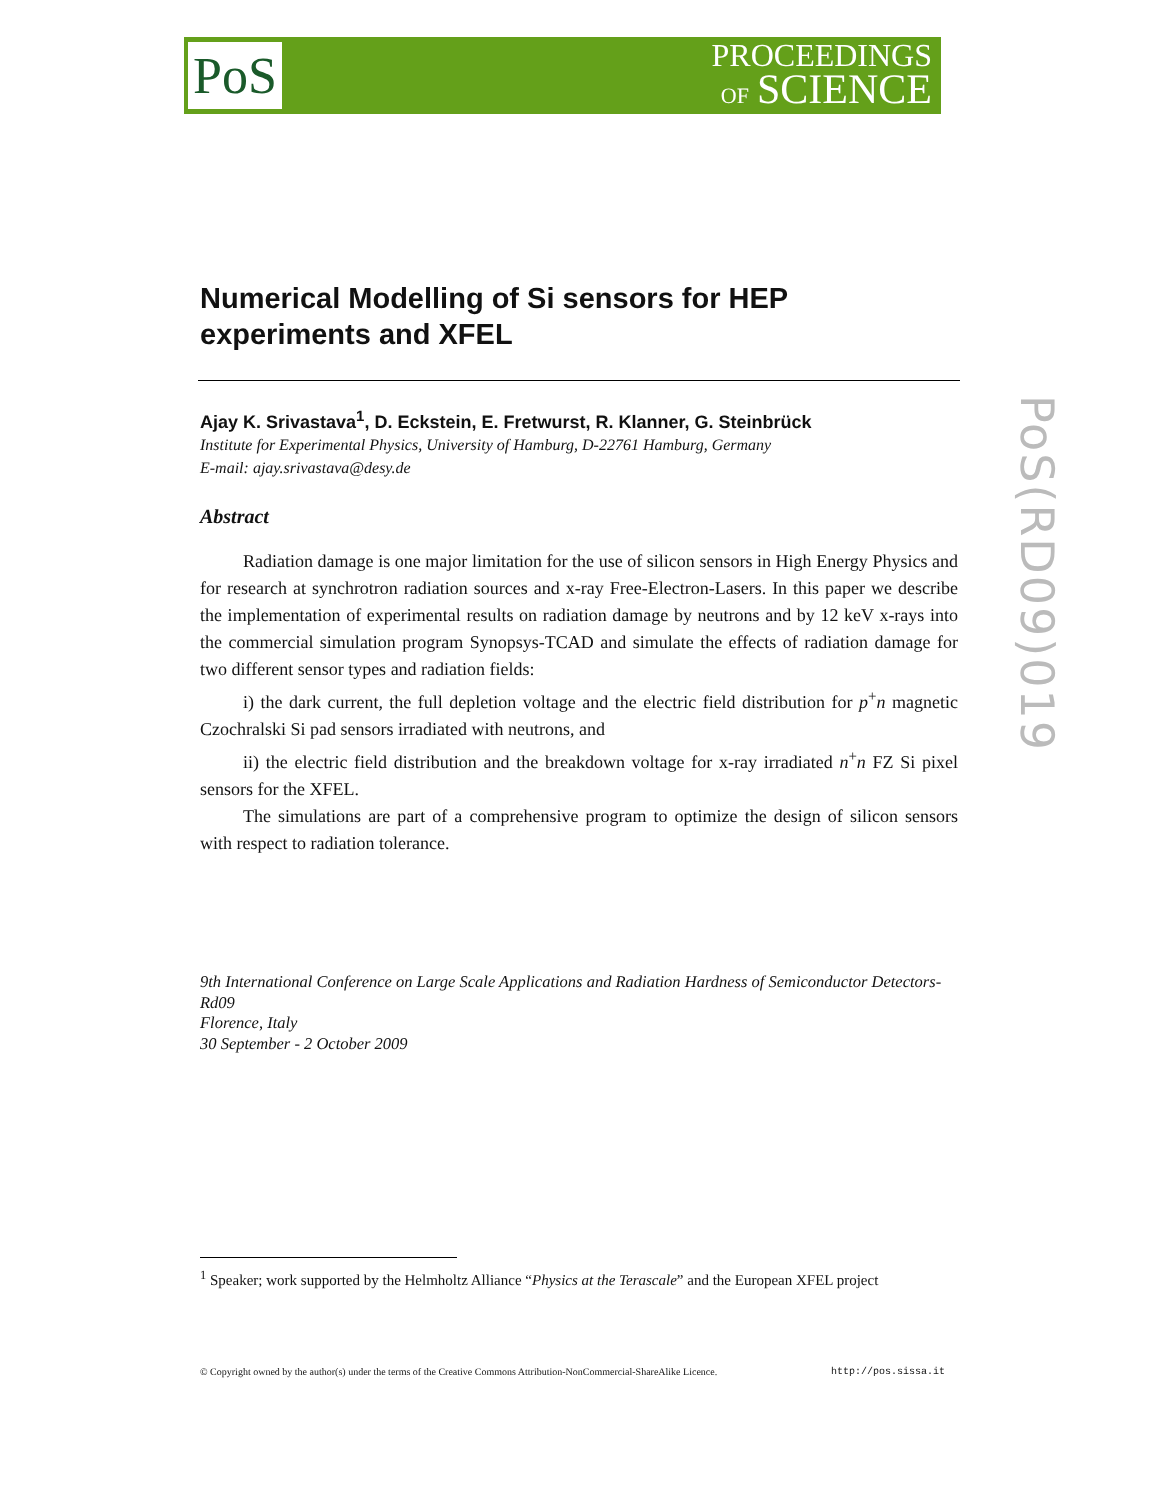PoS
PROCEEDINGS
OF SCIENCE
PoS(RD09)019
Numerical Modelling of Si sensors for HEP experiments and XFEL
Ajay K. Srivastava<sup>1</sup>, D. Eckstein, E. Fretwurst, R. Klanner, G. Steinbrück
Institute for Experimental Physics, University of Hamburg, D-22761 Hamburg, Germany
E-mail: ajay.srivastava@desy.de
Abstract
Radiation damage is one major limitation for the use of silicon sensors in High Energy Physics and for research at synchrotron radiation sources and x-ray Free-Electron-Lasers. In this paper we describe the implementation of experimental results on radiation damage by neutrons and by 12 keV x-rays into the commercial simulation program Synopsys-TCAD and simulate the effects of radiation damage for two different sensor types and radiation fields:
i) the dark current, the full depletion voltage and the electric field distribution for p<sup>+</sup>n magnetic Czochralski Si pad sensors irradiated with neutrons, and
ii) the electric field distribution and the breakdown voltage for x-ray irradiated n<sup>+</sup>n FZ Si pixel sensors for the XFEL.
The simulations are part of a comprehensive program to optimize the design of silicon sensors with respect to radiation tolerance.
9th International Conference on Large Scale Applications and Radiation Hardness of Semiconductor Detectors-Rd09
Florence, Italy
30 September - 2 October 2009
<sup>1</sup> Speaker; work supported by the Helmholtz Alliance “Physics at the Terascale” and the European XFEL project
© Copyright owned by the author(s) under the terms of the Creative Commons Attribution-NonCommercial-ShareAlike Licence. http://pos.sissa.it